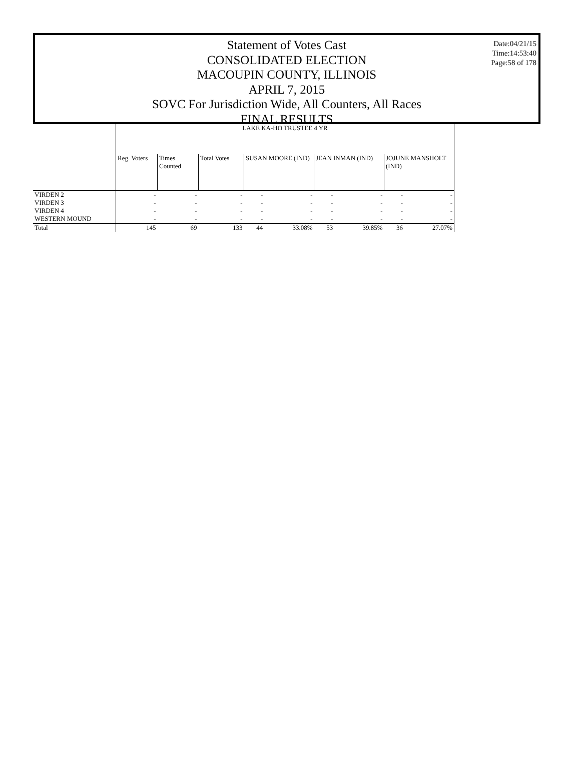Statement of Votes Cast
CONSOLIDATED ELECTION
MACOUPIN COUNTY, ILLINOIS
APRIL 7, 2015
SOVC For Jurisdiction Wide, All Counters, All Races
FINAL RESULTS
Date:04/21/15
Time:14:53:40
Page:58 of 178
| | LAKE KA-HO TRUSTEE 4 YR | | | | | | | | |
| --- | --- | --- | --- | --- | --- | --- | --- | --- | --- |
| | Reg. Voters | Times Counted | Total Votes | SUSAN MOORE (IND) | | JEAN INMAN (IND) | | JOJUNE MANSHOLT (IND) | |
| VIRDEN 2 | - | - | - | - | - | - | - | - | - |
| VIRDEN 3 | - | - | - | - | - | - | - | - | - |
| VIRDEN 4 | - | - | - | - | - | - | - | - | - |
| WESTERN MOUND | - | - | - | - | - | - | - | - | - |
| Total | 145 | 69 | 133 | 44 | 33.08% | 53 | 39.85% | 36 | 27.07% |